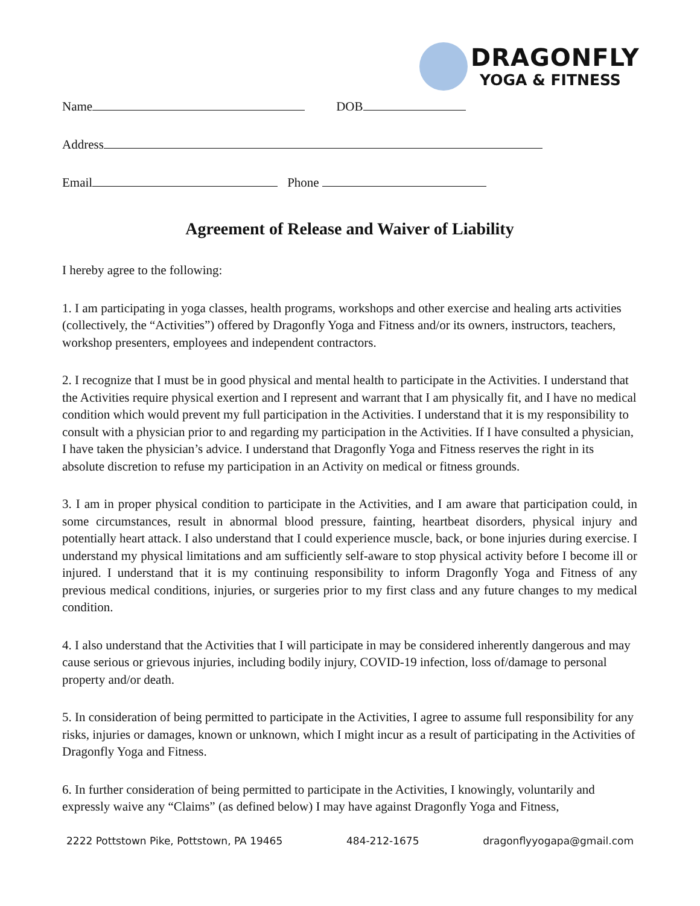DRAGONFLY
YOGA & FITNESS
Name DOB
Address
Email Phone
Agreement of Release and Waiver of Liability
I hereby agree to the following:
1. I am participating in yoga classes, health programs, workshops and other exercise and healing arts activities (collectively, the “Activities”) offered by Dragonfly Yoga and Fitness and/or its owners, instructors, teachers, workshop presenters, employees and independent contractors.
2. I recognize that I must be in good physical and mental health to participate in the Activities. I understand that the Activities require physical exertion and I represent and warrant that I am physically fit, and I have no medical condition which would prevent my full participation in the Activities. I understand that it is my responsibility to consult with a physician prior to and regarding my participation in the Activities. If I have consulted a physician, I have taken the physician’s advice. I understand that Dragonfly Yoga and Fitness reserves the right in its absolute discretion to refuse my participation in an Activity on medical or fitness grounds.
3. I am in proper physical condition to participate in the Activities, and I am aware that participation could, in some circumstances, result in abnormal blood pressure, fainting, heartbeat disorders, physical injury and potentially heart attack. I also understand that I could experience muscle, back, or bone injuries during exercise. I understand my physical limitations and am sufficiently self-aware to stop physical activity before I become ill or injured. I understand that it is my continuing responsibility to inform Dragonfly Yoga and Fitness of any previous medical conditions, injuries, or surgeries prior to my first class and any future changes to my medical condition.
4. I also understand that the Activities that I will participate in may be considered inherently dangerous and may cause serious or grievous injuries, including bodily injury, COVID-19 infection, loss of/damage to personal property and/or death.
5. In consideration of being permitted to participate in the Activities, I agree to assume full responsibility for any risks, injuries or damages, known or unknown, which I might incur as a result of participating in the Activities of Dragonfly Yoga and Fitness.
6. In further consideration of being permitted to participate in the Activities, I knowingly, voluntarily and expressly waive any “Claims” (as defined below) I may have against Dragonfly Yoga and Fitness,
2222 Pottstown Pike, Pottstown, PA 19465 484-212-1675 dragonflyyogapa@gmail.com